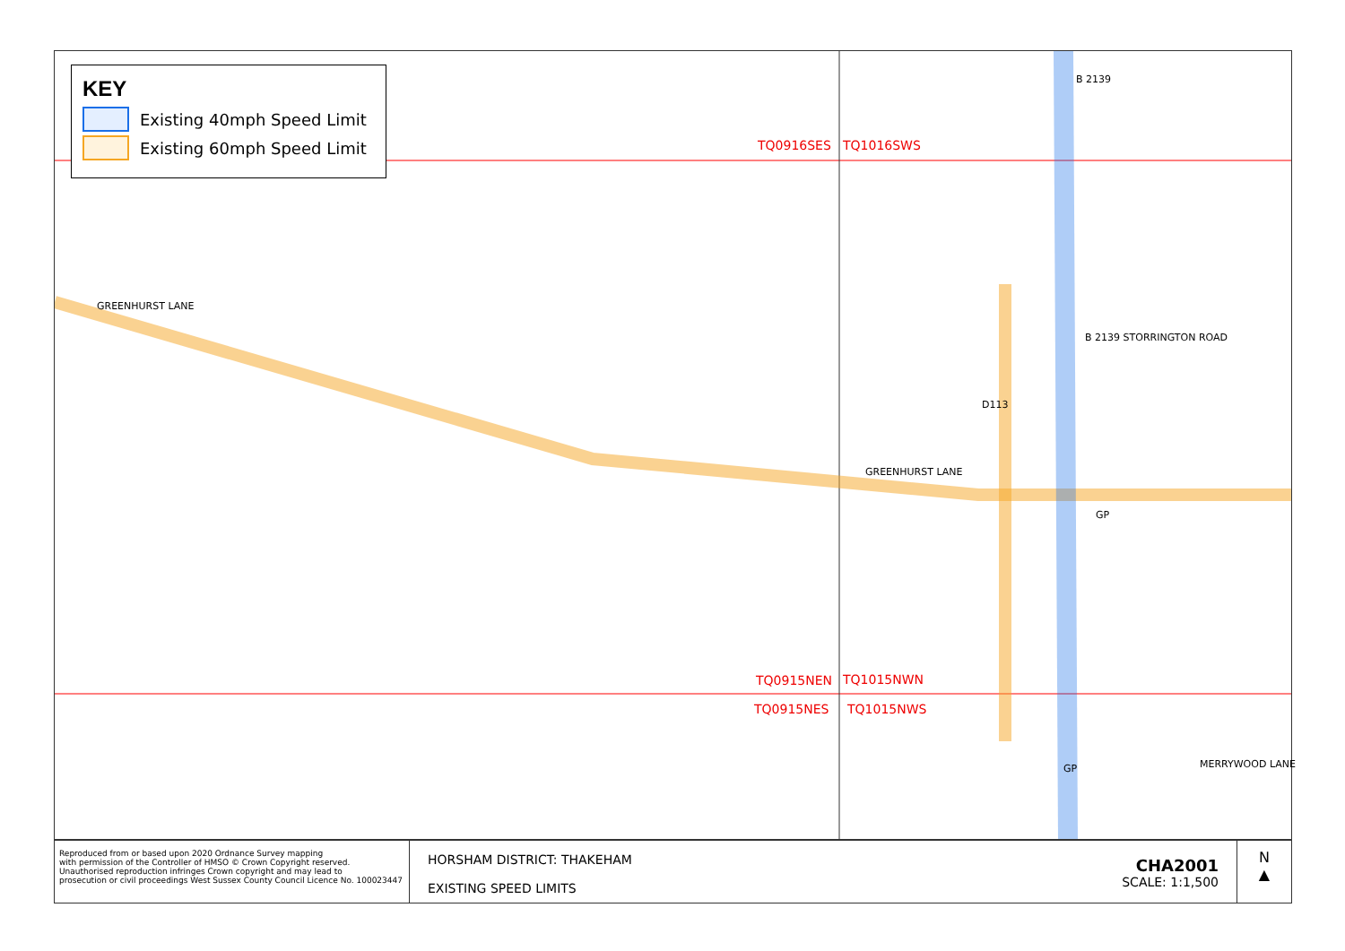KEY
Existing 40mph Speed Limit
Existing 60mph Speed Limit
TQ0916SES TQ1016SWS
TQ0915NEN TQ1015NWN
TQ0915NES TQ1015NWS
GREENHURST LANE
GREENHURST LANE
B 2139
B 2139 STORRINGTON ROAD
D113
GP
GP MERRYWOOD LANE
Reproduced from or based upon 2020 Ordnance Survey mapping
with permission of the Controller of HMSO © Crown Copyright reserved.
Unauthorised reproduction infringes Crown copyright and may lead to
prosecution or civil proceedings West Sussex County Council Licence No. 100023447
HORSHAM DISTRICT: THAKEHAM
EXISTING SPEED LIMITS
CHA2001
SCALE: 1:1,500
N
▲